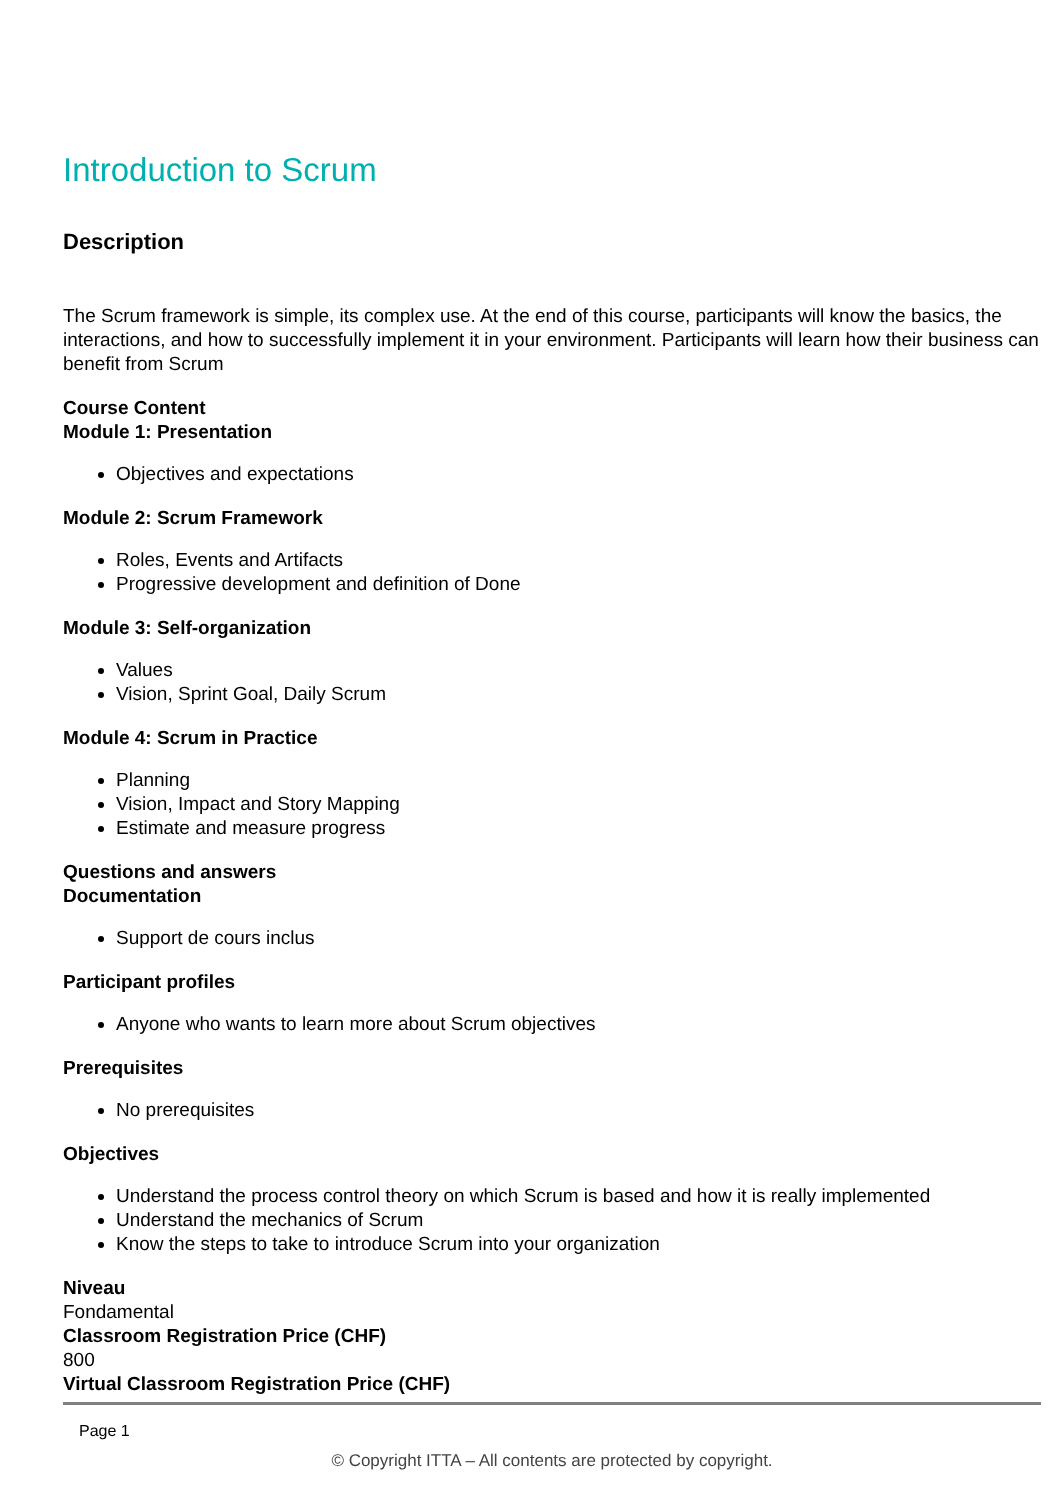Introduction to Scrum
Description
The Scrum framework is simple, its complex use. At the end of this course, participants will know the basics, the interactions, and how to successfully implement it in your environment. Participants will learn how their business can benefit from Scrum
Course Content
Module 1: Presentation
Objectives and expectations
Module 2: Scrum Framework
Roles, Events and Artifacts
Progressive development and definition of Done
Module 3: Self-organization
Values
Vision, Sprint Goal, Daily Scrum
Module 4: Scrum in Practice
Planning
Vision, Impact and Story Mapping
Estimate and measure progress
Questions and answers
Documentation
Support de cours inclus
Participant profiles
Anyone who wants to learn more about Scrum objectives
Prerequisites
No prerequisites
Objectives
Understand the process control theory on which Scrum is based and how it is really implemented
Understand the mechanics of Scrum
Know the steps to take to introduce Scrum into your organization
Niveau
Fondamental
Classroom Registration Price (CHF)
800
Virtual Classroom Registration Price (CHF)
Page 1
© Copyright ITTA – All contents are protected by copyright.